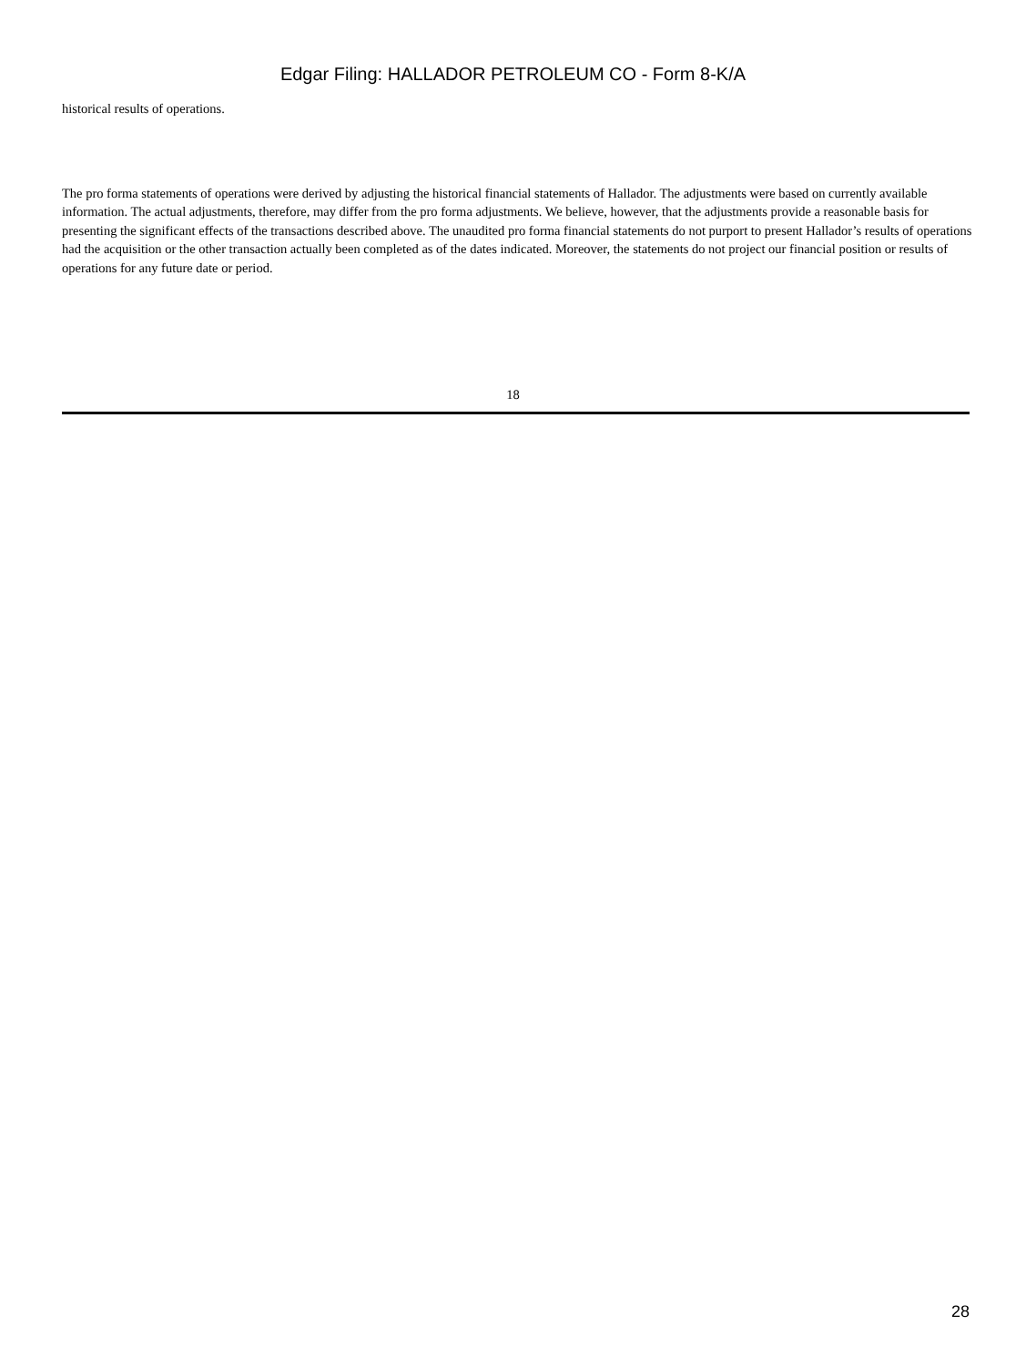Edgar Filing: HALLADOR PETROLEUM CO - Form 8-K/A
historical results of operations.
The pro forma statements of operations were derived by adjusting the historical financial statements of Hallador. The adjustments were based on currently available information. The actual adjustments, therefore, may differ from the pro forma adjustments. We believe, however, that the adjustments provide a reasonable basis for presenting the significant effects of the transactions described above. The unaudited pro forma financial statements do not purport to present Hallador’s results of operations had the acquisition or the other transaction actually been completed as of the dates indicated. Moreover, the statements do not project our financial position or results of operations for any future date or period.
18
28